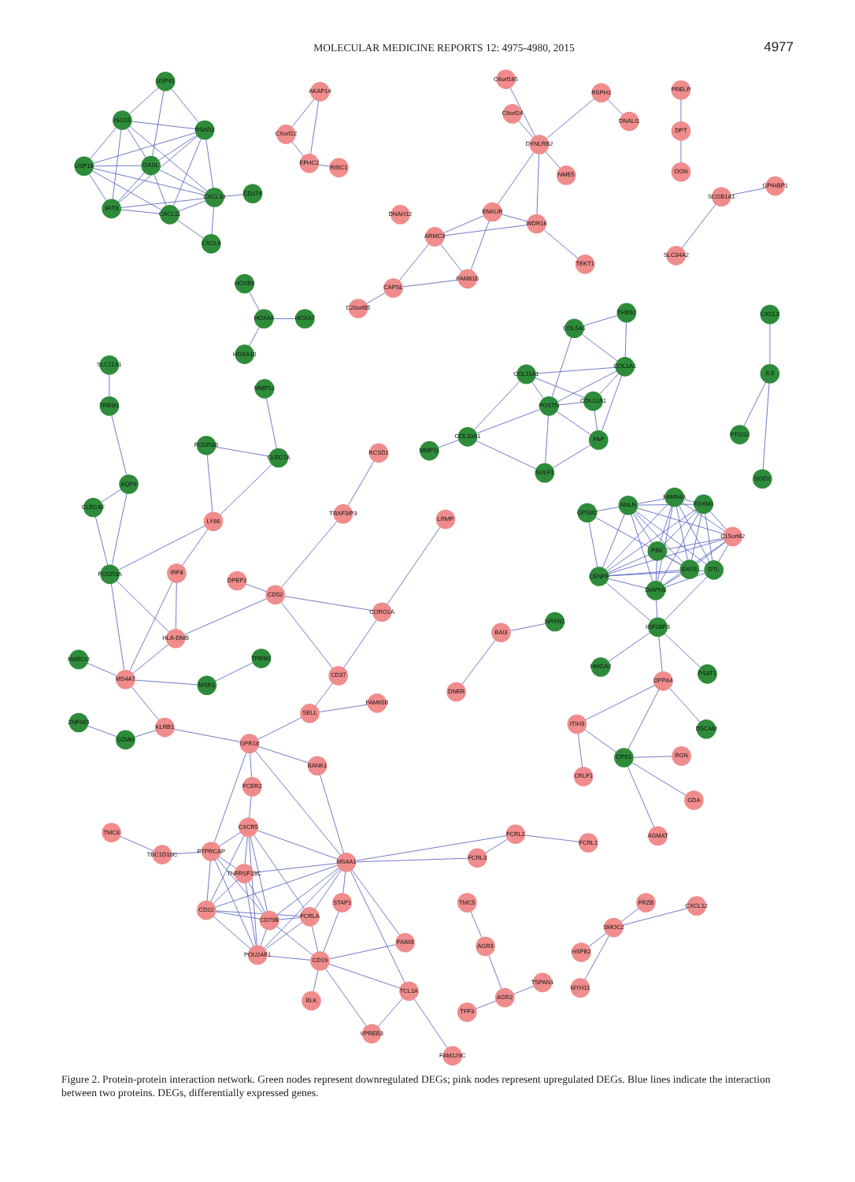MOLECULAR MEDICINE REPORTS 12: 4975-4980, 2015 4977
USP41
ISG15
RSAD2
USP18
OASL
CXCL10
CD274
IFIT3
CXCL11
CXCL9
AKAP14
CXorf22
EFHC2
RIBC1
C6orf165
RSPH1
C9orf24
DNALI1
DYNLRB2
NME5
DNAH12
ENKUR
WDR16
ARMC3
TEKT1
FAM81B
CAPSL
C20orf85
PRELP
DPT
OGN
GPIHBP1
SCGB1A1
SLC34A2
HOXB9
HOXA9
HOXA7
HOXA10
THBS2
COL5A1
COL1A1
COL11A1
COL12A1
POSTN
COL10A1
MMP11
FAP
SULF1
CXCL3
IL8
PTGS2
SOD2
SLC11A1
TREM1
MMP12
FCGR3B
CLEC7A
RCSD1
AQP9
CLEC4E
LY86
TRAF3IP3
LRMP
FCGR3A
IRF8
DPEP2
CD52
CORO1A
HLA-DMB
BAI3
NRXN1
MARCO
TREM2
MS4A7
MSR1
CD37
DNER
FAM65B
SELL
ZNF683
GZMH
KLRB1
GPR18
BANK1
FCER2
CXCR5
TMC8
TBC1D10C
PTPRCAP
MS4A1
FCRL2
FCRL1
FCRL3
TNFRSF13C
STAP1
CD22
CD79B
FCRLA
FAIM3
POU2AF1
CD19
BLK
TCL1A
VPREB3
FAM129C
TMC5
AGR3
AGR2
TSPAN1
TFF3
FRZB
CXCL12
SMOC2
HSPB2
MYH11
GPSM2
ANLN
FAM64A
FOXM1
C15orf42
PBK
CENPF
EXO1
DTL
DIAPH3
IGF2BP3
HMGA2
PSAT1
DPPA4
ITIH3
DSCAM
CPS1
RGN
CRLF1
GDA
AGMAT
Figure 2. Protein-protein interaction network. Green nodes represent downregulated DEGs; pink nodes represent upregulated DEGs. Blue lines indicate the interaction between two proteins. DEGs, differentially expressed genes.